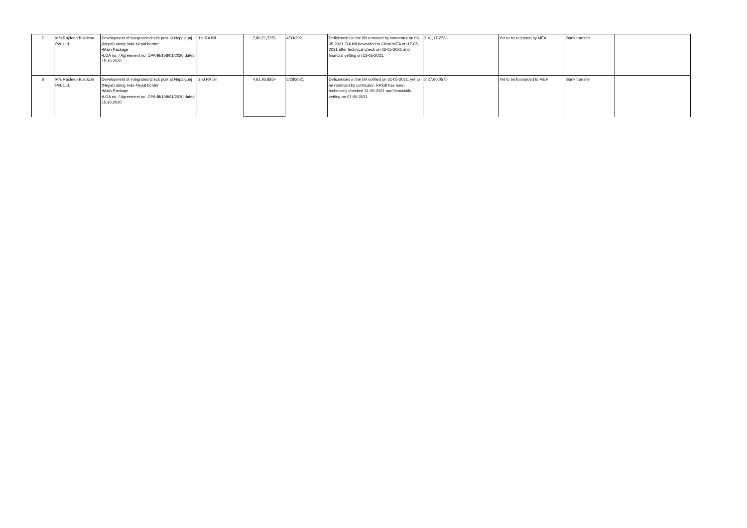| 7 | M/s Rajdeep Buildcon Pvt. Ltd. | Development of integrated check post at Nepalgunj (Nepal) along Indo-Nepal border •Main Package •LOA no. / Agreement no. DPA-III/108/01/2020 dated 15.10.2020 | 1st RA bill | 7,80,71,725/- | 4/30/2021 | Deficiencies in the bill removed by contrcator on 06-05-2021. RA bill forwarded to Client MEA on 17-05-2021 after technical check on 06-05-2021 and financial vetting on 13-05-2021. | 7,41,17,272/- | Yet to be released by MEA | Bank transfer | |
| 8 | M/s Rajdeep Buildcon Pvt. Ltd. | Development of integrated check post at Nepalgunj (Nepal) along Indo-Nepal border •Main Package •LOA no. / Agreement no. DPA-III/108/01/2020 dated 15.10.2020 | 2nd RA bill | 4,61,95,885/- | 5/28/2021 | Deficiencies in the bill notified on 31-05-2021, yet to be removed by contrcator. RA bill has been technically checked 31-05-2021 and financially vetting on 07-06-2021. | 3,27,60.057/- | Yet to be forwarded to MEA | Bank transfer | |